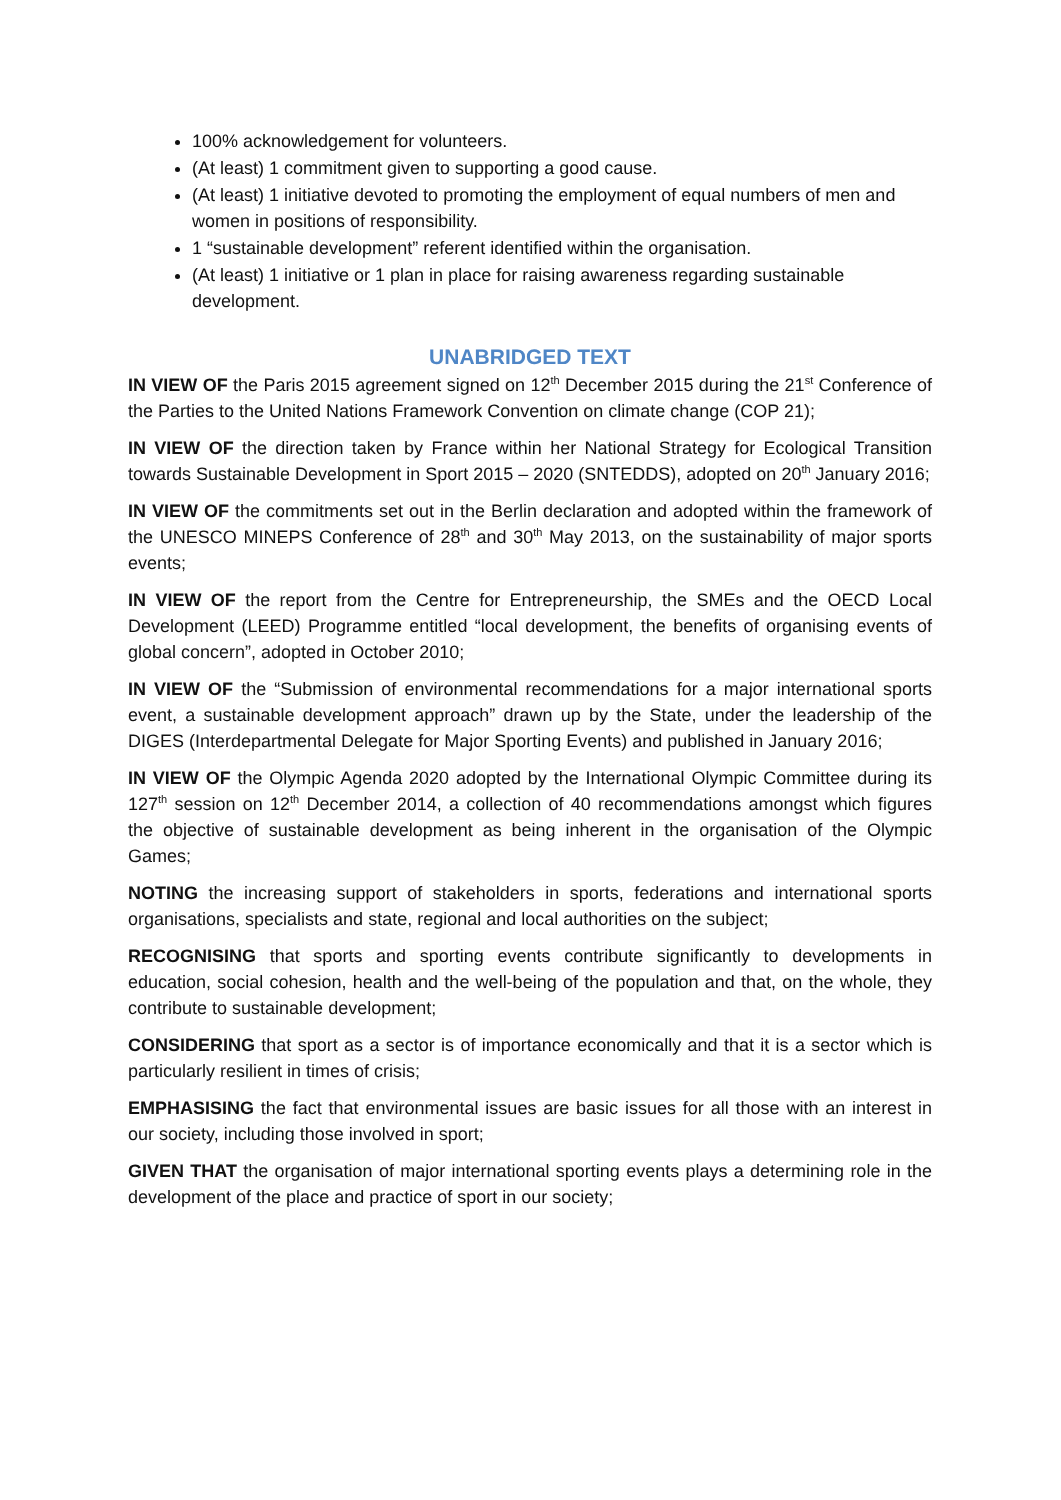100% acknowledgement for volunteers.
(At least) 1 commitment given to supporting a good cause.
(At least) 1 initiative devoted to promoting the employment of equal numbers of men and women in positions of responsibility.
1 “sustainable development” referent identified within the organisation.
(At least) 1 initiative or 1 plan in place for raising awareness regarding sustainable development.
UNABRIDGED TEXT
IN VIEW OF the Paris 2015 agreement signed on 12<sup>th</sup> December 2015 during the 21<sup>st</sup> Conference of the Parties to the United Nations Framework Convention on climate change (COP 21);
IN VIEW OF the direction taken by France within her National Strategy for Ecological Transition towards Sustainable Development in Sport 2015 – 2020 (SNTEDDS), adopted on 20<sup>th</sup> January 2016;
IN VIEW OF the commitments set out in the Berlin declaration and adopted within the framework of the UNESCO MINEPS Conference of 28<sup>th</sup> and 30<sup>th</sup> May 2013, on the sustainability of major sports events;
IN VIEW OF the report from the Centre for Entrepreneurship, the SMEs and the OECD Local Development (LEED) Programme entitled “local development, the benefits of organising events of global concern”, adopted in October 2010;
IN VIEW OF the “Submission of environmental recommendations for a major international sports event, a sustainable development approach” drawn up by the State, under the leadership of the DIGES (Interdepartmental Delegate for Major Sporting Events) and published in January 2016;
IN VIEW OF the Olympic Agenda 2020 adopted by the International Olympic Committee during its 127<sup>th</sup> session on 12<sup>th</sup> December 2014, a collection of 40 recommendations amongst which figures the objective of sustainable development as being inherent in the organisation of the Olympic Games;
NOTING the increasing support of stakeholders in sports, federations and international sports organisations, specialists and state, regional and local authorities on the subject;
RECOGNISING that sports and sporting events contribute significantly to developments in education, social cohesion, health and the well-being of the population and that, on the whole, they contribute to sustainable development;
CONSIDERING that sport as a sector is of importance economically and that it is a sector which is particularly resilient in times of crisis;
EMPHASISING the fact that environmental issues are basic issues for all those with an interest in our society, including those involved in sport;
GIVEN THAT the organisation of major international sporting events plays a determining role in the development of the place and practice of sport in our society;